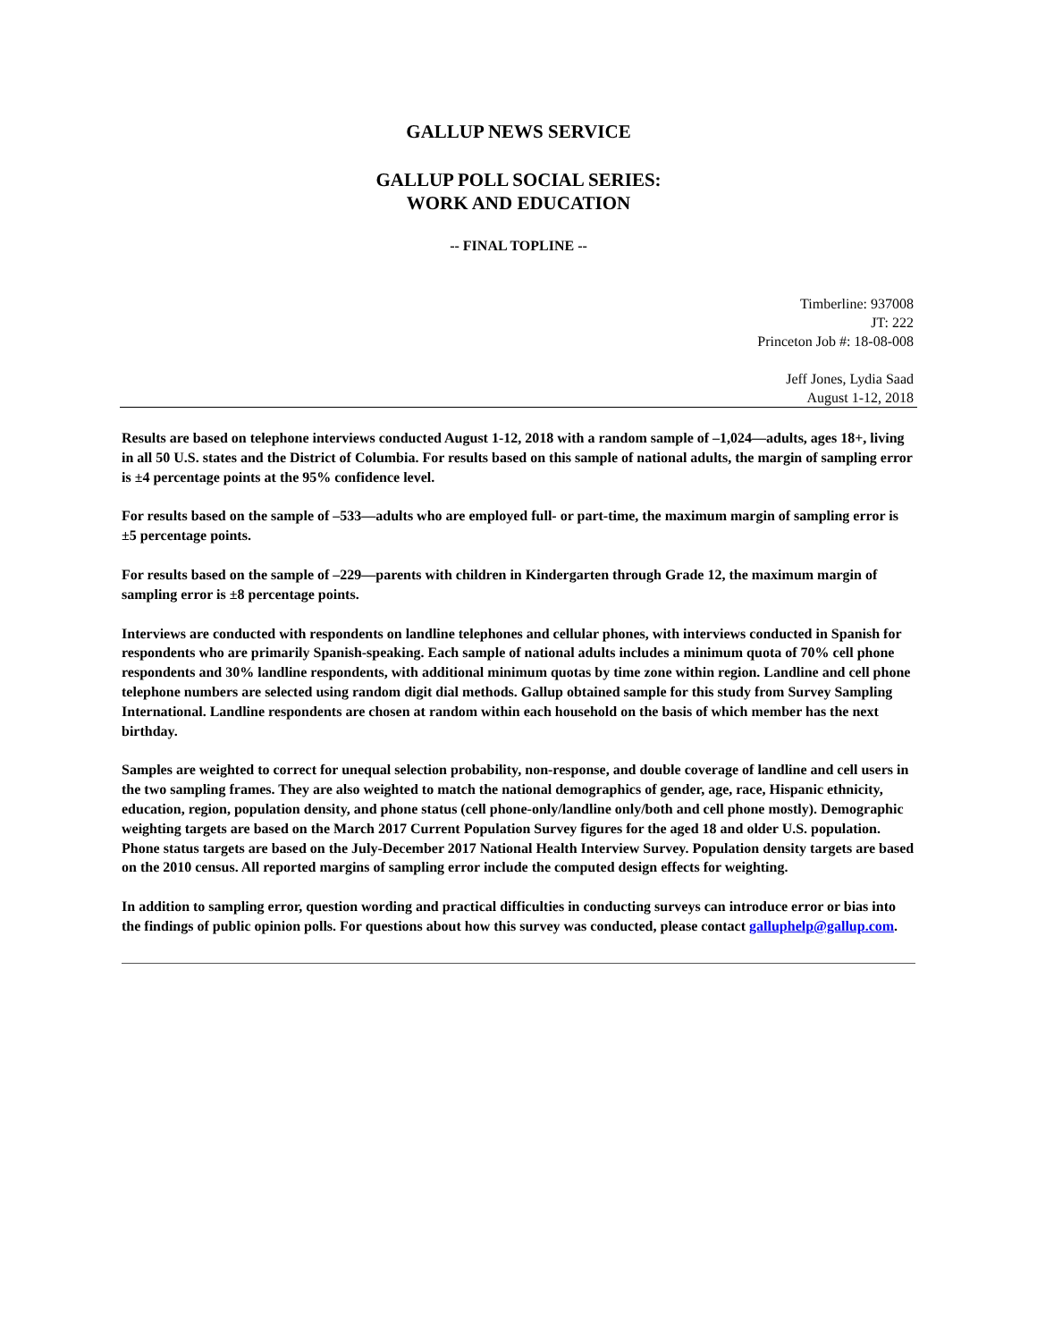GALLUP NEWS SERVICE
GALLUP POLL SOCIAL SERIES:
WORK AND EDUCATION
-- FINAL TOPLINE --
Timberline: 937008
JT: 222
Princeton Job #: 18-08-008
Jeff Jones, Lydia Saad
August 1-12, 2018
Results are based on telephone interviews conducted August 1-12, 2018 with a random sample of –1,024—adults, ages 18+, living in all 50 U.S. states and the District of Columbia. For results based on this sample of national adults, the margin of sampling error is ±4 percentage points at the 95% confidence level.
For results based on the sample of –533—adults who are employed full- or part-time, the maximum margin of sampling error is ±5 percentage points.
For results based on the sample of –229—parents with children in Kindergarten through Grade 12, the maximum margin of sampling error is ±8 percentage points.
Interviews are conducted with respondents on landline telephones and cellular phones, with interviews conducted in Spanish for respondents who are primarily Spanish-speaking. Each sample of national adults includes a minimum quota of 70% cell phone respondents and 30% landline respondents, with additional minimum quotas by time zone within region. Landline and cell phone telephone numbers are selected using random digit dial methods. Gallup obtained sample for this study from Survey Sampling International. Landline respondents are chosen at random within each household on the basis of which member has the next birthday.
Samples are weighted to correct for unequal selection probability, non-response, and double coverage of landline and cell users in the two sampling frames. They are also weighted to match the national demographics of gender, age, race, Hispanic ethnicity, education, region, population density, and phone status (cell phone-only/landline only/both and cell phone mostly). Demographic weighting targets are based on the March 2017 Current Population Survey figures for the aged 18 and older U.S. population. Phone status targets are based on the July-December 2017 National Health Interview Survey. Population density targets are based on the 2010 census. All reported margins of sampling error include the computed design effects for weighting.
In addition to sampling error, question wording and practical difficulties in conducting surveys can introduce error or bias into the findings of public opinion polls. For questions about how this survey was conducted, please contact galluphelp@gallup.com.